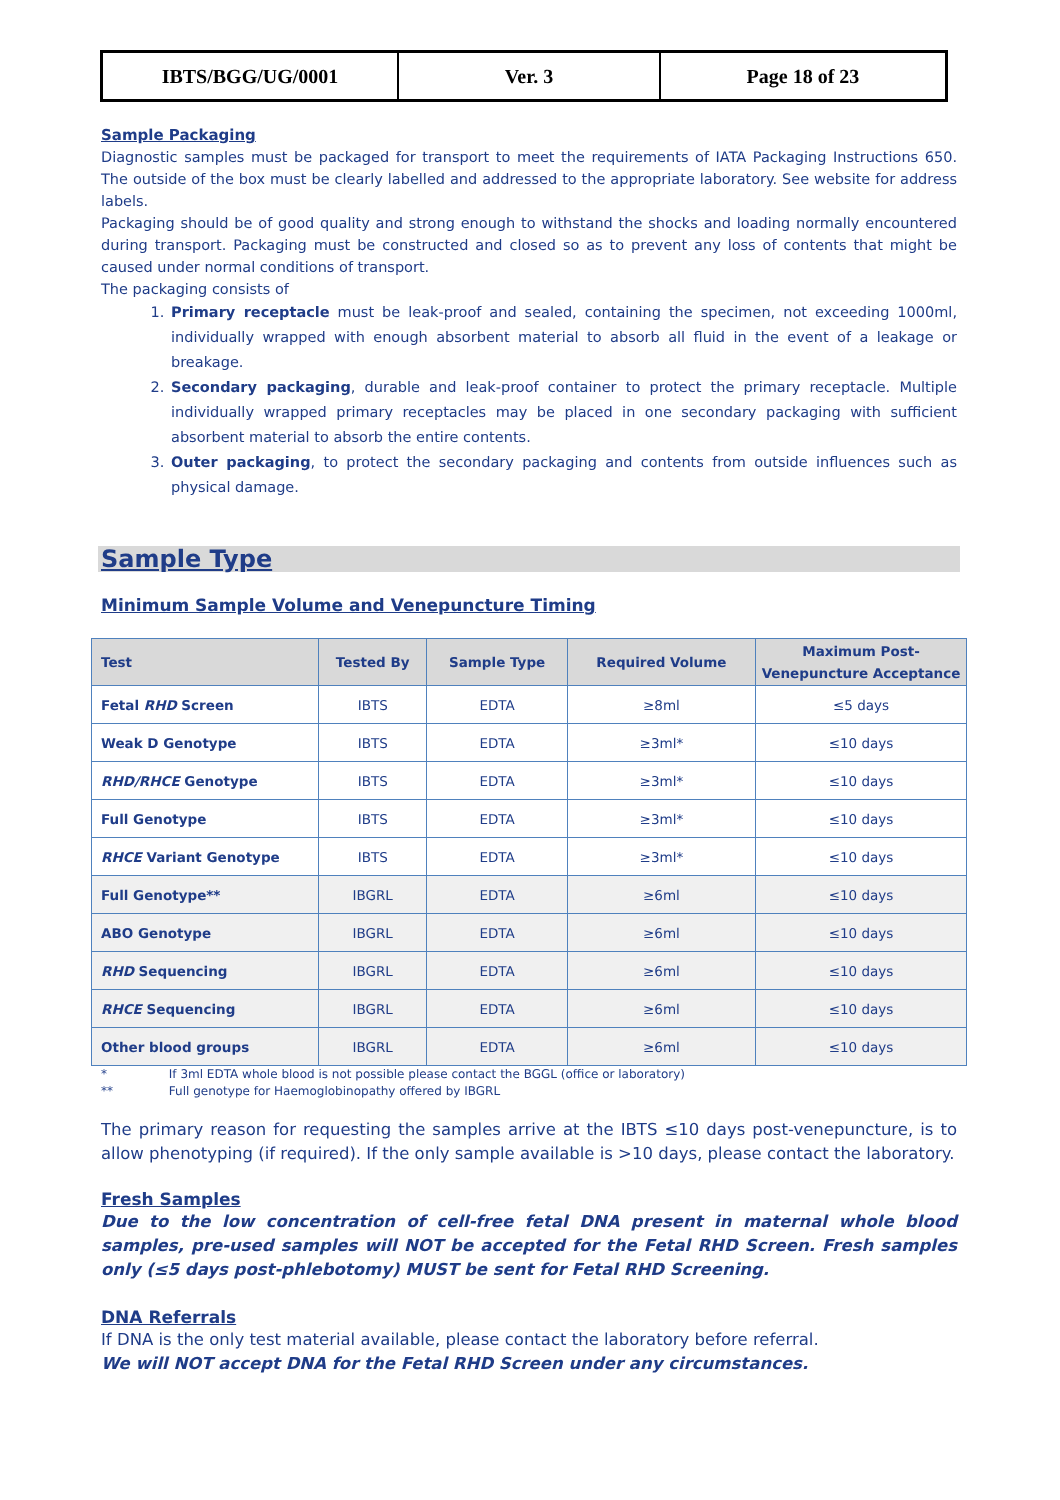| IBTS/BGG/UG/0001 | Ver. 3 | Page 18 of 23 |
Sample Packaging
Diagnostic samples must be packaged for transport to meet the requirements of IATA Packaging Instructions 650. The outside of the box must be clearly labelled and addressed to the appropriate laboratory. See website for address labels.
Packaging should be of good quality and strong enough to withstand the shocks and loading normally encountered during transport. Packaging must be constructed and closed so as to prevent any loss of contents that might be caused under normal conditions of transport.
The packaging consists of
1. Primary receptacle must be leak-proof and sealed, containing the specimen, not exceeding 1000ml, individually wrapped with enough absorbent material to absorb all fluid in the event of a leakage or breakage.
2. Secondary packaging, durable and leak-proof container to protect the primary receptacle. Multiple individually wrapped primary receptacles may be placed in one secondary packaging with sufficient absorbent material to absorb the entire contents.
3. Outer packaging, to protect the secondary packaging and contents from outside influences such as physical damage.
Sample Type
Minimum Sample Volume and Venepuncture Timing
| Test | Tested By | Sample Type | Required Volume | Maximum Post-Venepuncture Acceptance |
| --- | --- | --- | --- | --- |
| Fetal RHD Screen | IBTS | EDTA | ≥8ml | ≤5 days |
| Weak D Genotype | IBTS | EDTA | ≥3ml* | ≤10 days |
| RHD/RHCE Genotype | IBTS | EDTA | ≥3ml* | ≤10 days |
| Full Genotype | IBTS | EDTA | ≥3ml* | ≤10 days |
| RHCE Variant Genotype | IBTS | EDTA | ≥3ml* | ≤10 days |
| Full Genotype** | IBGRL | EDTA | ≥6ml | ≤10 days |
| ABO Genotype | IBGRL | EDTA | ≥6ml | ≤10 days |
| RHD Sequencing | IBGRL | EDTA | ≥6ml | ≤10 days |
| RHCE Sequencing | IBGRL | EDTA | ≥6ml | ≤10 days |
| Other blood groups | IBGRL | EDTA | ≥6ml | ≤10 days |
* If 3ml EDTA whole blood is not possible please contact the BGGL (office or laboratory)
** Full genotype for Haemoglobinopathy offered by IBGRL
The primary reason for requesting the samples arrive at the IBTS ≤10 days post-venepuncture, is to allow phenotyping (if required). If the only sample available is >10 days, please contact the laboratory.
Fresh Samples
Due to the low concentration of cell-free fetal DNA present in maternal whole blood samples, pre-used samples will NOT be accepted for the Fetal RHD Screen. Fresh samples only (≤5 days post-phlebotomy) MUST be sent for Fetal RHD Screening.
DNA Referrals
If DNA is the only test material available, please contact the laboratory before referral.
We will NOT accept DNA for the Fetal RHD Screen under any circumstances.